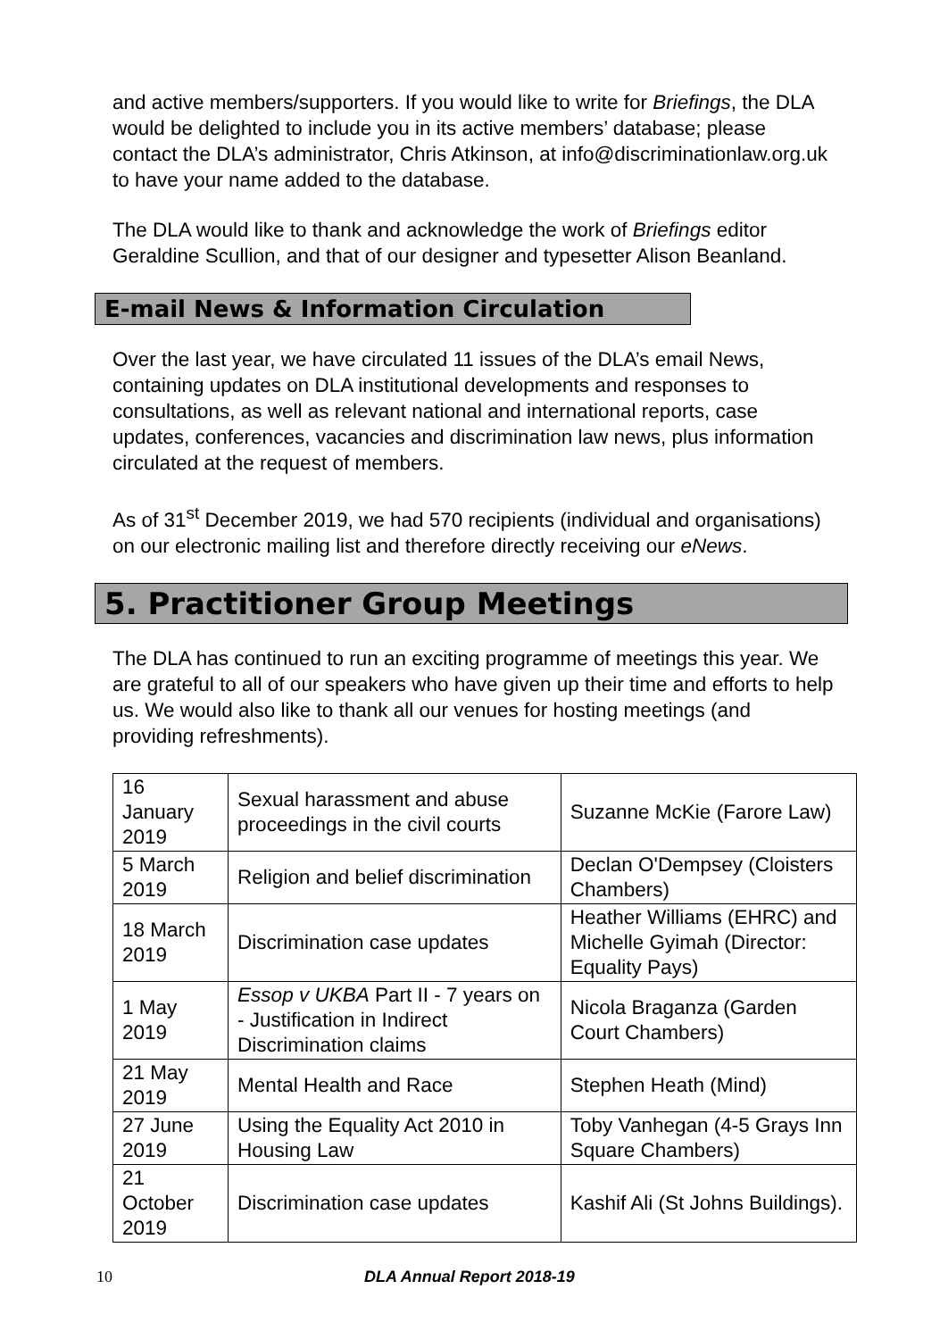and active members/supporters. If you would like to write for Briefings, the DLA would be delighted to include you in its active members’ database; please contact the DLA’s administrator, Chris Atkinson, at info@discriminationlaw.org.uk to have your name added to the database.
The DLA would like to thank and acknowledge the work of Briefings editor Geraldine Scullion, and that of our designer and typesetter Alison Beanland.
E-mail News & Information Circulation
Over the last year, we have circulated 11 issues of the DLA’s email News, containing updates on DLA institutional developments and responses to consultations, as well as relevant national and international reports, case updates, conferences, vacancies and discrimination law news, plus information circulated at the request of members.
As of 31<sup>st</sup> December 2019, we had 570 recipients (individual and organisations) on our electronic mailing list and therefore directly receiving our eNews.
5. Practitioner Group Meetings
The DLA has continued to run an exciting programme of meetings this year. We are grateful to all of our speakers who have given up their time and efforts to help us. We would also like to thank all our venues for hosting meetings (and providing refreshments).
| 16 January 2019 | Sexual harassment and abuse proceedings in the civil courts | Suzanne McKie (Farore Law) |
| 5 March 2019 | Religion and belief discrimination | Declan O'Dempsey (Cloisters Chambers) |
| 18 March 2019 | Discrimination case updates | Heather Williams (EHRC) and Michelle Gyimah (Director: Equality Pays) |
| 1 May 2019 | Essop v UKBA Part II - 7 years on - Justification in Indirect Discrimination claims | Nicola Braganza (Garden Court Chambers) |
| 21 May 2019 | Mental Health and Race | Stephen Heath (Mind) |
| 27 June 2019 | Using the Equality Act 2010 in Housing Law | Toby Vanhegan (4-5 Grays Inn Square Chambers) |
| 21 October 2019 | Discrimination case updates | Kashif Ali (St Johns Buildings). |
10 DLA Annual Report 2018-19